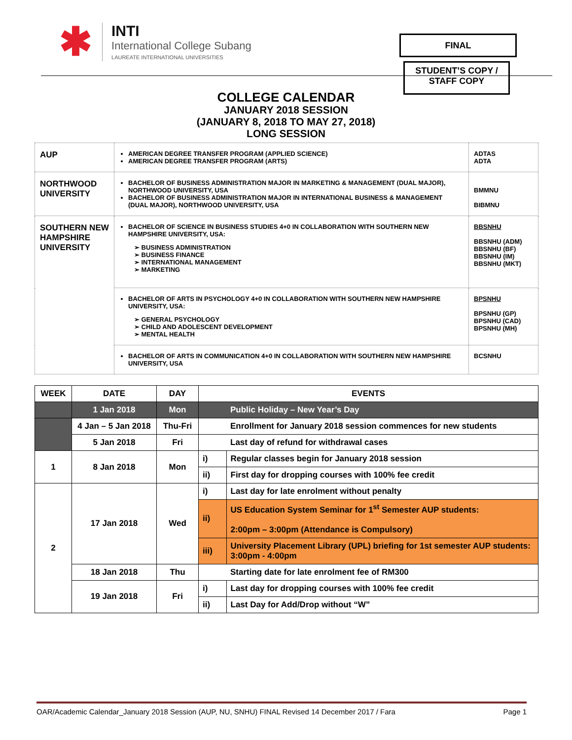✱
INTI
International College Subang
LAUREATE INTERNATIONAL UNIVERSITIES
FINAL
STUDENT’S COPY /
STAFF COPY
COLLEGE CALENDAR
JANUARY 2018 SESSION
(JANUARY 8, 2018 TO MAY 27, 2018)
LONG SESSION
| AUP | AMERICAN DEGREE TRANSFER PROGRAM (APPLIED SCIENCE) AMERICAN DEGREE TRANSFER PROGRAM (ARTS) | ADTAS ADTA |
| NORTHWOOD UNIVERSITY | BACHELOR OF BUSINESS ADMINISTRATION MAJOR IN MARKETING & MANAGEMENT (DUAL MAJOR), NORTHWOOD UNIVERSITY, USA BACHELOR OF BUSINESS ADMINISTRATION MAJOR IN INTERNATIONAL BUSINESS & MANAGEMENT (DUAL MAJOR), NORTHWOOD UNIVERSITY, USA | BMMNU BIBMNU |
| SOUTHERN NEW HAMPSHIRE UNIVERSITY | BACHELOR OF SCIENCE IN BUSINESS STUDIES 4+0 IN COLLABORATION WITH SOUTHERN NEW HAMPSHIRE UNIVERSITY, USA: ➢ BUSINESS ADMINISTRATION ➢ BUSINESS FINANCE ➢ INTERNATIONAL MANAGEMENT ➢ MARKETING | BBSNHU BBSNHU (ADM) BBSNHU (BF) BBSNHU (IM) BBSNHU (MKT) |
| | BACHELOR OF ARTS IN PSYCHOLOGY 4+0 IN COLLABORATION WITH SOUTHERN NEW HAMPSHIRE UNIVERSITY, USA: ➢ GENERAL PSYCHOLOGY ➢ CHILD AND ADOLESCENT DEVELOPMENT ➢ MENTAL HEALTH | BPSNHU BPSNHU (GP) BPSNHU (CAD) BPSNHU (MH) |
| | BACHELOR OF ARTS IN COMMUNICATION 4+0 IN COLLABORATION WITH SOUTHERN NEW HAMPSHIRE UNIVERSITY, USA | BCSNHU |
| WEEK | DATE | DAY | EVENTS | |
| --- | --- | --- | --- | --- |
| | 1 Jan 2018 | Mon | | Public Holiday – New Year’s Day |
| | 4 Jan – 5 Jan 2018 | Thu-Fri | | Enrollment for January 2018 session commences for new students |
| | 5 Jan 2018 | Fri | | Last day of refund for withdrawal cases |
| 1 | 8 Jan 2018 | Mon | i) | Regular classes begin for January 2018 session |
| | | | ii) | First day for dropping courses with 100% fee credit |
| 2 | 17 Jan 2018 | Wed | i) | Last day for late enrolment without penalty |
| | | | ii) | US Education System Seminar for 1<sup>st</sup> Semester AUP students: 2:00pm – 3:00pm (Attendance is Compulsory) |
| | | | iii) | University Placement Library (UPL) briefing for 1st semester AUP students: 3:00pm - 4:00pm |
| | 18 Jan 2018 | Thu | | Starting date for late enrolment fee of RM300 |
| | 19 Jan 2018 | Fri | i) | Last day for dropping courses with 100% fee credit |
| | | | ii) | Last Day for Add/Drop without “W” |
OAR/Academic Calendar_January 2018 Session (AUP, NU, SNHU) FINAL Revised 14 December 2017 / Fara Page 1